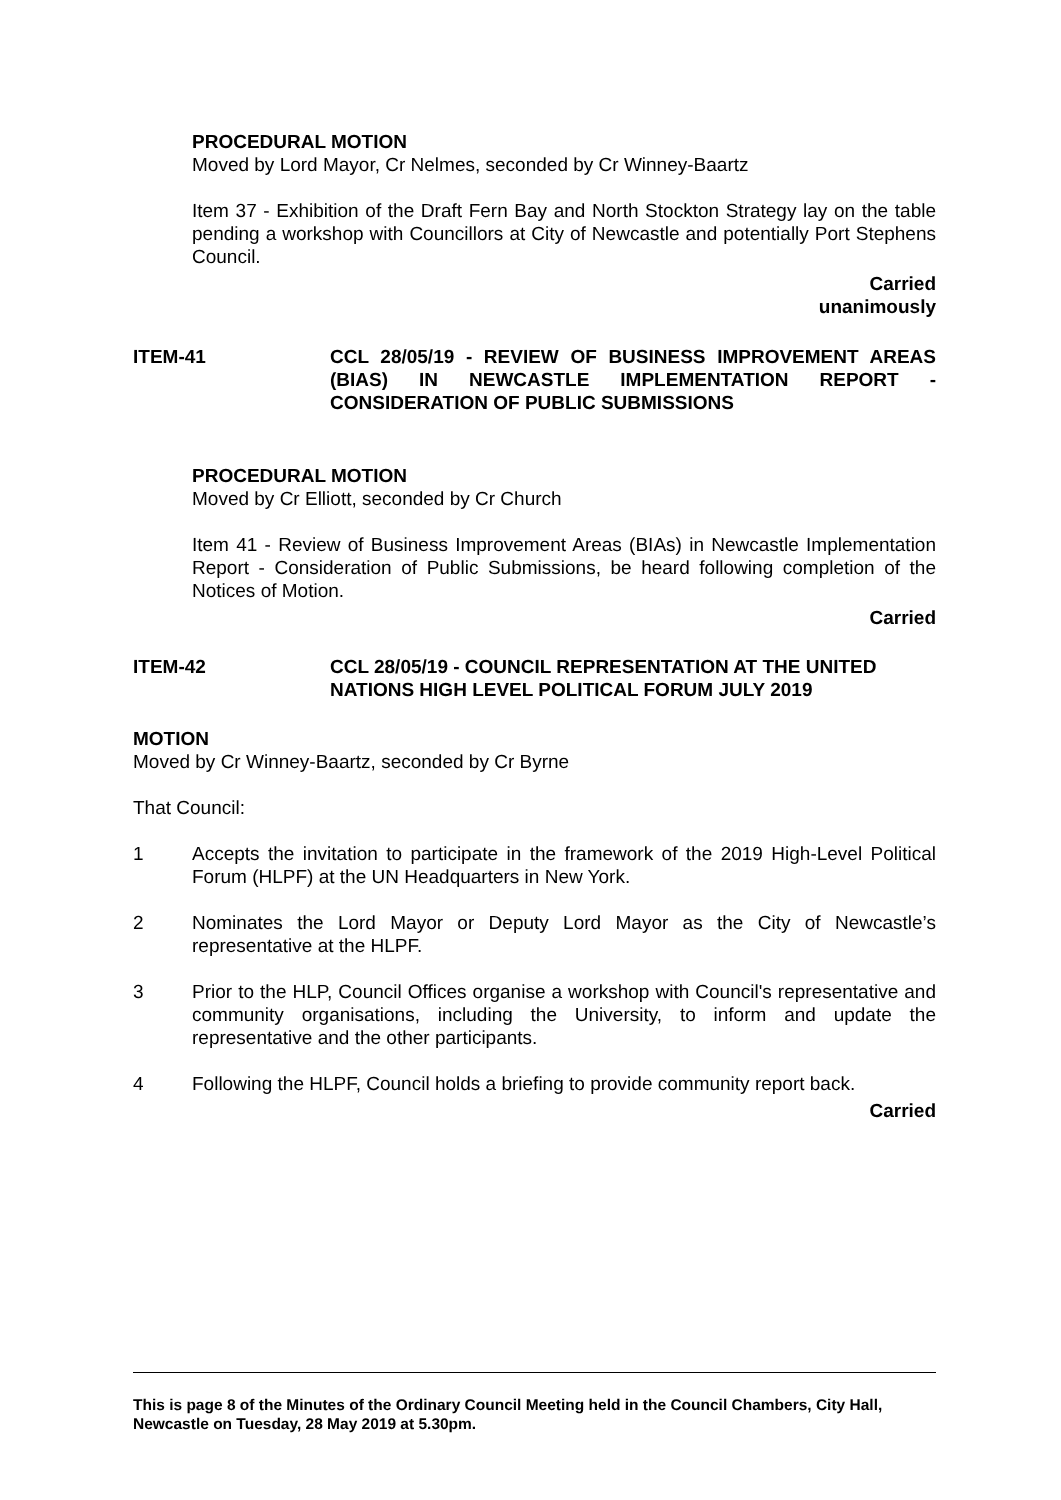PROCEDURAL MOTION
Moved by Lord Mayor, Cr Nelmes, seconded by Cr Winney-Baartz
Item 37 - Exhibition of the Draft Fern Bay and North Stockton Strategy lay on the table pending a workshop with Councillors at City of Newcastle and potentially Port Stephens Council.
Carried
unanimously
ITEM-41 CCL 28/05/19 - REVIEW OF BUSINESS IMPROVEMENT AREAS (BIAS) IN NEWCASTLE IMPLEMENTATION REPORT - CONSIDERATION OF PUBLIC SUBMISSIONS
PROCEDURAL MOTION
Moved by Cr Elliott, seconded by Cr Church
Item 41 - Review of Business Improvement Areas (BIAs) in Newcastle Implementation Report - Consideration of Public Submissions, be heard following completion of the Notices of Motion.
Carried
ITEM-42 CCL 28/05/19 - COUNCIL REPRESENTATION AT THE UNITED NATIONS HIGH LEVEL POLITICAL FORUM JULY 2019
MOTION
Moved by Cr Winney-Baartz, seconded by Cr Byrne
That Council:
1 Accepts the invitation to participate in the framework of the 2019 High-Level Political Forum (HLPF) at the UN Headquarters in New York.
2 Nominates the Lord Mayor or Deputy Lord Mayor as the City of Newcastle’s representative at the HLPF.
3 Prior to the HLP, Council Offices organise a workshop with Council's representative and community organisations, including the University, to inform and update the representative and the other participants.
4 Following the HLPF, Council holds a briefing to provide community report back.
Carried
This is page 8 of the Minutes of the Ordinary Council Meeting held in the Council Chambers, City Hall, Newcastle on Tuesday, 28 May 2019 at 5.30pm.